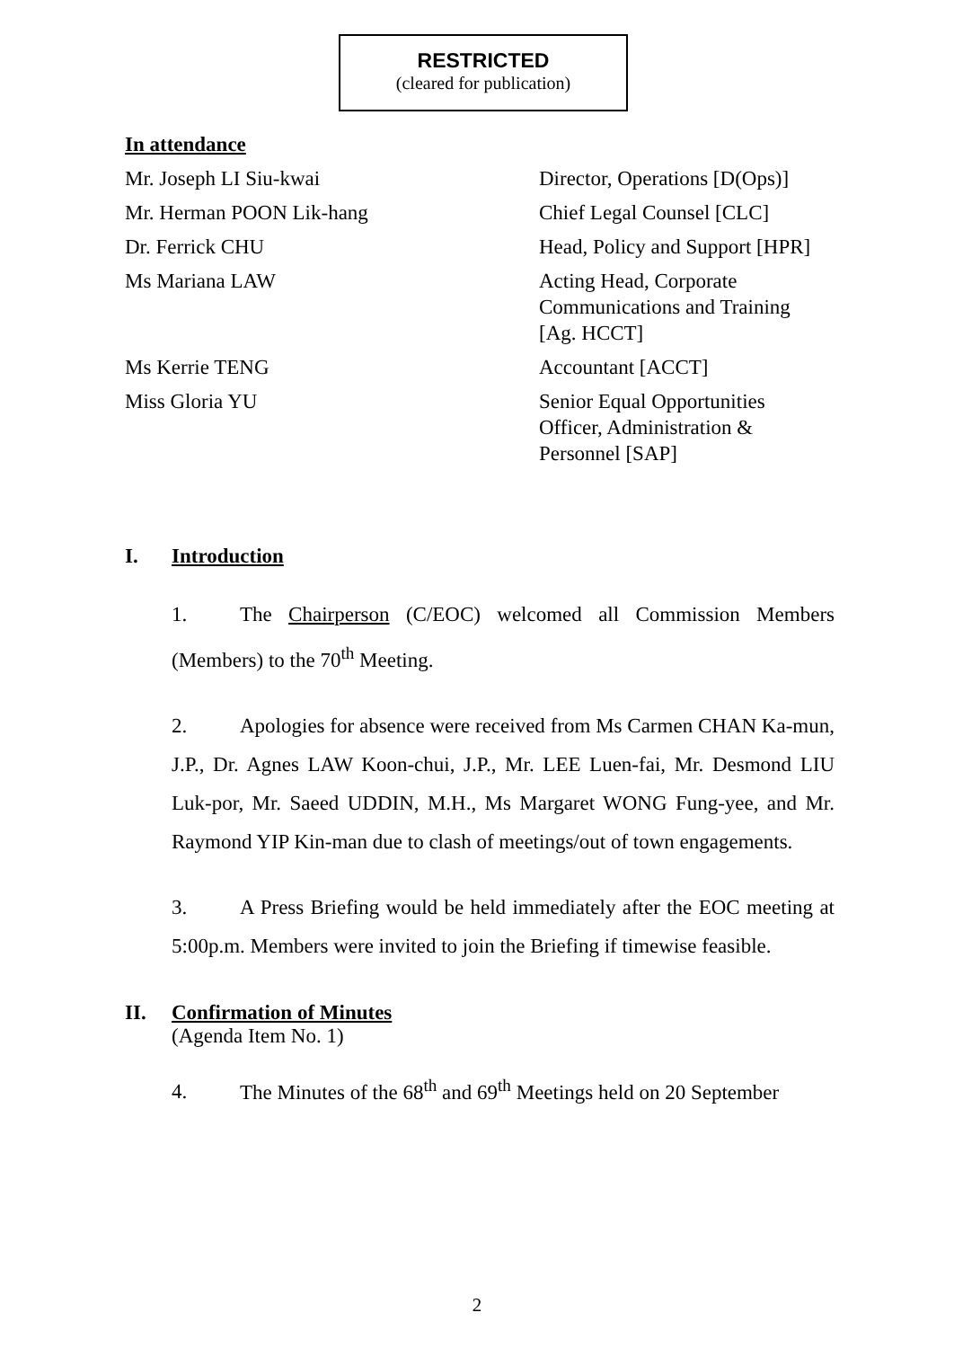RESTRICTED
(cleared for publication)
In attendance
| Mr. Joseph LI Siu-kwai | Director, Operations [D(Ops)] |
| Mr. Herman POON Lik-hang | Chief Legal Counsel [CLC] |
| Dr. Ferrick CHU | Head, Policy and Support [HPR] |
| Ms Mariana LAW | Acting Head, Corporate Communications and Training [Ag. HCCT] |
| Ms Kerrie TENG | Accountant [ACCT] |
| Miss Gloria YU | Senior Equal Opportunities Officer, Administration & Personnel [SAP] |
I. Introduction
1. The Chairperson (C/EOC) welcomed all Commission Members (Members) to the 70<sup>th</sup> Meeting.
2. Apologies for absence were received from Ms Carmen CHAN Ka-mun, J.P., Dr. Agnes LAW Koon-chui, J.P., Mr. LEE Luen-fai, Mr. Desmond LIU Luk-por, Mr. Saeed UDDIN, M.H., Ms Margaret WONG Fung-yee, and Mr. Raymond YIP Kin-man due to clash of meetings/out of town engagements.
3. A Press Briefing would be held immediately after the EOC meeting at 5:00p.m. Members were invited to join the Briefing if timewise feasible.
II. Confirmation of Minutes
(Agenda Item No. 1)
4. The Minutes of the 68<sup>th</sup> and 69<sup>th</sup> Meetings held on 20 September
2